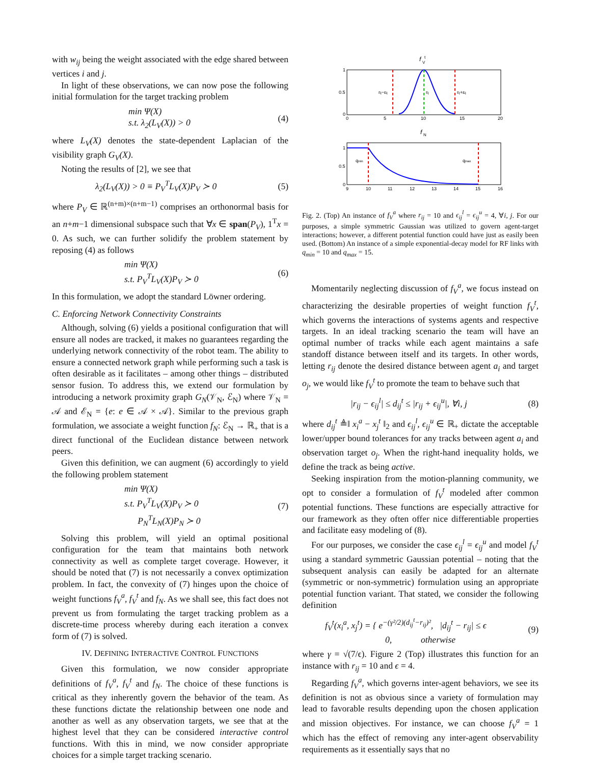with w<sub>ij</sub> being the weight associated with the edge shared between vertices i and j.
In light of these observations, we can now pose the following initial formulation for the target tracking problem
min Ψ(X)
s.t. λ<sub>2</sub>(L<sub>V</sub>(X)) > 0
(4)
where L<sub>V</sub>(X) denotes the state-dependent Laplacian of the visibility graph G<sub>V</sub>(X).
Noting the results of [2], we see that
λ<sub>2</sub>(L<sub>V</sub>(X)) > 0 ≡ P<sub>V</sub><sup>T</sup>L<sub>V</sub>(X)P<sub>V</sub> ≻ 0 (5)
where P<sub>V</sub> ∈ ℝ<sup>(n+m)×(n+m−1)</sup> comprises an orthonormal basis for an n+m−1 dimensional subspace such that ∀x ∈ span(P<sub>V</sub>), 1<sup>T</sup>x = 0. As such, we can further solidify the problem statement by reposing (4) as follows
min Ψ(X)
s.t. P<sub>V</sub><sup>T</sup>L<sub>V</sub>(X)P<sub>V</sub> ≻ 0
(6)
In this formulation, we adopt the standard Löwner ordering.
C. Enforcing Network Connectivity Constraints
Although, solving (6) yields a positional configuration that will ensure all nodes are tracked, it makes no guarantees regarding the underlying network connectivity of the robot team. The ability to ensure a connected network graph while performing such a task is often desirable as it facilitates – among other things – distributed sensor fusion. To address this, we extend our formulation by introducing a network proximity graph G<sub>N</sub>(𝒱<sub>N</sub>, ℰ<sub>N</sub>) where 𝒱<sub>N</sub> = 𝒜 and ℰ<sub>N</sub> = {e: e ∈ 𝒜 × 𝒜}. Similar to the previous graph formulation, we associate a weight function f<sub>N</sub>: ℰ<sub>N</sub> → ℝ<sub>+</sub> that is a direct functional of the Euclidean distance between network peers.
Given this definition, we can augment (6) accordingly to yield the following problem statement
min Ψ(X)
s.t. P<sub>V</sub><sup>T</sup>L<sub>V</sub>(X)P<sub>V</sub> ≻ 0
P<sub>N</sub><sup>T</sup>L<sub>N</sub>(X)P<sub>N</sub> ≻ 0
(7)
Solving this problem, will yield an optimal positional configuration for the team that maintains both network connectivity as well as complete target coverage. However, it should be noted that (7) is not necessarily a convex optimization problem. In fact, the convexity of (7) hinges upon the choice of weight functions f<sub>V</sub><sup>a</sup>, f<sub>V</sub><sup>t</sup> and f<sub>N</sub>. As we shall see, this fact does not prevent us from formulating the target tracking problem as a discrete-time process whereby during each iteration a convex form of (7) is solved.
IV. DEFINING INTERACTIVE CONTROL FUNCTIONS
Given this formulation, we now consider appropriate definitions of f<sub>V</sub><sup>a</sup>, f<sub>V</sub><sup>t</sup> and f<sub>N</sub>. The choice of these functions is critical as they inherently govern the behavior of the team. As these functions dictate the relationship between one node and another as well as any observation targets, we see that at the highest level that they can be considered interactive control functions. With this in mind, we now consider appropriate choices for a simple target tracking scenario.
f
V
t
1
0.5
0
0
5
10
15
20
rij−εij
rij
rij+εij
f
N
1
0.5
0
9
10
11
12
13
14
15
16
qmin
qmax
Fig. 2. (Top) An instance of f<sub>V</sub><sup>a</sup> where r<sub>ij</sub> = 10 and ϵ<sub>ij</sub><sup>l</sup> = ϵ<sub>ij</sub><sup>u</sup> = 4, ∀i, j. For our purposes, a simple symmetric Gaussian was utilized to govern agent-target interactions; however, a different potential function could have just as easily been used. (Bottom) An instance of a simple exponential-decay model for RF links with q<sub>min</sub> = 10 and q<sub>max</sub> = 15.
Momentarily neglecting discussion of f<sub>V</sub><sup>a</sup>, we focus instead on characterizing the desirable properties of weight function f<sub>V</sub><sup>t</sup>, which governs the interactions of systems agents and respective targets. In an ideal tracking scenario the team will have an optimal number of tracks while each agent maintains a safe standoff distance between itself and its targets. In other words, letting r<sub>ij</sub> denote the desired distance between agent a<sub>i</sub> and target o<sub>j</sub>, we would like f<sub>V</sub><sup>t</sup> to promote the team to behave such that
|r<sub>ij</sub> − ϵ<sub>ij</sub><sup>l</sup>| ≤ d<sub>ij</sub><sup>t</sup> ≤ |r<sub>ij</sub> + ϵ<sub>ij</sub><sup>u</sup>|, ∀i, j
(8)
where d<sub>ij</sub><sup>t</sup> ≜‖ x<sub>i</sub><sup>a</sup> − x<sub>j</sub><sup>t</sup> ‖<sub>2</sub> and ϵ<sub>ij</sub><sup>l</sup>, ϵ<sub>ij</sub><sup>u</sup> ∈ ℝ<sub>+</sub> dictate the acceptable lower/upper bound tolerances for any tracks between agent a<sub>i</sub> and observation target o<sub>j</sub>. When the right-hand inequality holds, we define the track as being active.
Seeking inspiration from the motion-planning community, we opt to consider a formulation of f<sub>V</sub><sup>t</sup> modeled after common potential functions. These functions are especially attractive for our framework as they often offer nice differentiable properties and facilitate easy modeling of (8).
For our purposes, we consider the case ϵ<sub>ij</sub><sup>l</sup> = ϵ<sub>ij</sub><sup>u</sup> and model f<sub>V</sub><sup>t</sup> using a standard symmetric Gaussian potential – noting that the subsequent analysis can easily be adapted for an alternate (symmetric or non-symmetric) formulation using an appropriate potential function variant. That stated, we consider the following definition
f<sub>V</sub><sup>t</sup>(x<sub>i</sub><sup>a</sup>, x<sub>j</sub><sup>t</sup>) = { e<sup>−(γ²/2)(d<sub>ij</sub><sup>t</sup>−r<sub>ij</sub>)²</sup>, |d<sub>ij</sub><sup>t</sup> − r<sub>ij</sub>| ≤ ϵ
0, otherwise
(9)
where γ = √(7/ϵ). Figure 2 (Top) illustrates this function for an instance with r<sub>ij</sub> = 10 and ϵ = 4.
Regarding f<sub>V</sub><sup>a</sup>, which governs inter-agent behaviors, we see its definition is not as obvious since a variety of formulation may lead to favorable results depending upon the chosen application and mission objectives. For instance, we can choose f<sub>V</sub><sup>a</sup> = 1 which has the effect of removing any inter-agent observability requirements as it essentially says that no